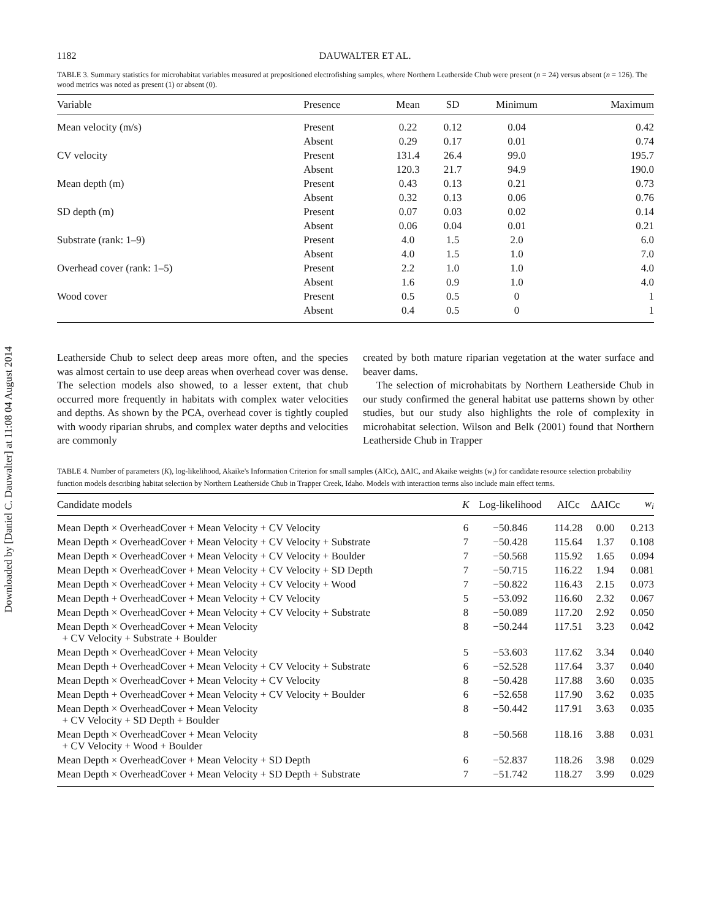Downloaded by [Daniel C. Dauwalter] at 11:08 04 August 2014
1182 DAUWALTER ET AL.
TABLE 3. Summary statistics for microhabitat variables measured at prepositioned electrofishing samples, where Northern Leatherside Chub were present (n = 24) versus absent (n = 126). The wood metrics was noted as present (1) or absent (0).
| Variable | Presence | Mean | SD | Minimum | Maximum |
| --- | --- | --- | --- | --- | --- |
| Mean velocity (m/s) | Present | 0.22 | 0.12 | 0.04 | 0.42 |
| | Absent | 0.29 | 0.17 | 0.01 | 0.74 |
| CV velocity | Present | 131.4 | 26.4 | 99.0 | 195.7 |
| | Absent | 120.3 | 21.7 | 94.9 | 190.0 |
| Mean depth (m) | Present | 0.43 | 0.13 | 0.21 | 0.73 |
| | Absent | 0.32 | 0.13 | 0.06 | 0.76 |
| SD depth (m) | Present | 0.07 | 0.03 | 0.02 | 0.14 |
| | Absent | 0.06 | 0.04 | 0.01 | 0.21 |
| Substrate (rank: 1–9) | Present | 4.0 | 1.5 | 2.0 | 6.0 |
| | Absent | 4.0 | 1.5 | 1.0 | 7.0 |
| Overhead cover (rank: 1–5) | Present | 2.2 | 1.0 | 1.0 | 4.0 |
| | Absent | 1.6 | 0.9 | 1.0 | 4.0 |
| Wood cover | Present | 0.5 | 0.5 | 0 | 1 |
| | Absent | 0.4 | 0.5 | 0 | 1 |
Leatherside Chub to select deep areas more often, and the species was almost certain to use deep areas when overhead cover was dense. The selection models also showed, to a lesser extent, that chub occurred more frequently in habitats with complex water velocities and depths. As shown by the PCA, overhead cover is tightly coupled with woody riparian shrubs, and complex water depths and velocities are commonly
created by both mature riparian vegetation at the water surface and beaver dams.
The selection of microhabitats by Northern Leatherside Chub in our study confirmed the general habitat use patterns shown by other studies, but our study also highlights the role of complexity in microhabitat selection. Wilson and Belk (2001) found that Northern Leatherside Chub in Trapper
TABLE 4. Number of parameters (K), log-likelihood, Akaike's Information Criterion for small samples (AICc), ΔAIC, and Akaike weights (w<sub>i</sub>) for candidate resource selection probability function models describing habitat selection by Northern Leatherside Chub in Trapper Creek, Idaho. Models with interaction terms also include main effect terms.
| Candidate models | K | Log-likelihood | AICc | ΔAICc | w<sub>i</sub> |
| --- | --- | --- | --- | --- | --- |
| Mean Depth × OverheadCover + Mean Velocity + CV Velocity | 6 | −50.846 | 114.28 | 0.00 | 0.213 |
| Mean Depth × OverheadCover + Mean Velocity + CV Velocity + Substrate | 7 | −50.428 | 115.64 | 1.37 | 0.108 |
| Mean Depth × OverheadCover + Mean Velocity + CV Velocity + Boulder | 7 | −50.568 | 115.92 | 1.65 | 0.094 |
| Mean Depth × OverheadCover + Mean Velocity + CV Velocity + SD Depth | 7 | −50.715 | 116.22 | 1.94 | 0.081 |
| Mean Depth × OverheadCover + Mean Velocity + CV Velocity + Wood | 7 | −50.822 | 116.43 | 2.15 | 0.073 |
| Mean Depth + OverheadCover + Mean Velocity + CV Velocity | 5 | −53.092 | 116.60 | 2.32 | 0.067 |
| Mean Depth × OverheadCover + Mean Velocity + CV Velocity + Substrate | 8 | −50.089 | 117.20 | 2.92 | 0.050 |
| Mean Depth × OverheadCover + Mean Velocity + CV Velocity + Substrate + Boulder | 8 | −50.244 | 117.51 | 3.23 | 0.042 |
| Mean Depth × OverheadCover + Mean Velocity | 5 | −53.603 | 117.62 | 3.34 | 0.040 |
| Mean Depth + OverheadCover + Mean Velocity + CV Velocity + Substrate | 6 | −52.528 | 117.64 | 3.37 | 0.040 |
| Mean Depth × OverheadCover + Mean Velocity + CV Velocity | 8 | −50.428 | 117.88 | 3.60 | 0.035 |
| Mean Depth + OverheadCover + Mean Velocity + CV Velocity + Boulder | 6 | −52.658 | 117.90 | 3.62 | 0.035 |
| Mean Depth × OverheadCover + Mean Velocity + CV Velocity + SD Depth + Boulder | 8 | −50.442 | 117.91 | 3.63 | 0.035 |
| Mean Depth × OverheadCover + Mean Velocity + CV Velocity + Wood + Boulder | 8 | −50.568 | 118.16 | 3.88 | 0.031 |
| Mean Depth × OverheadCover + Mean Velocity + SD Depth | 6 | −52.837 | 118.26 | 3.98 | 0.029 |
| Mean Depth × OverheadCover + Mean Velocity + SD Depth + Substrate | 7 | −51.742 | 118.27 | 3.99 | 0.029 |